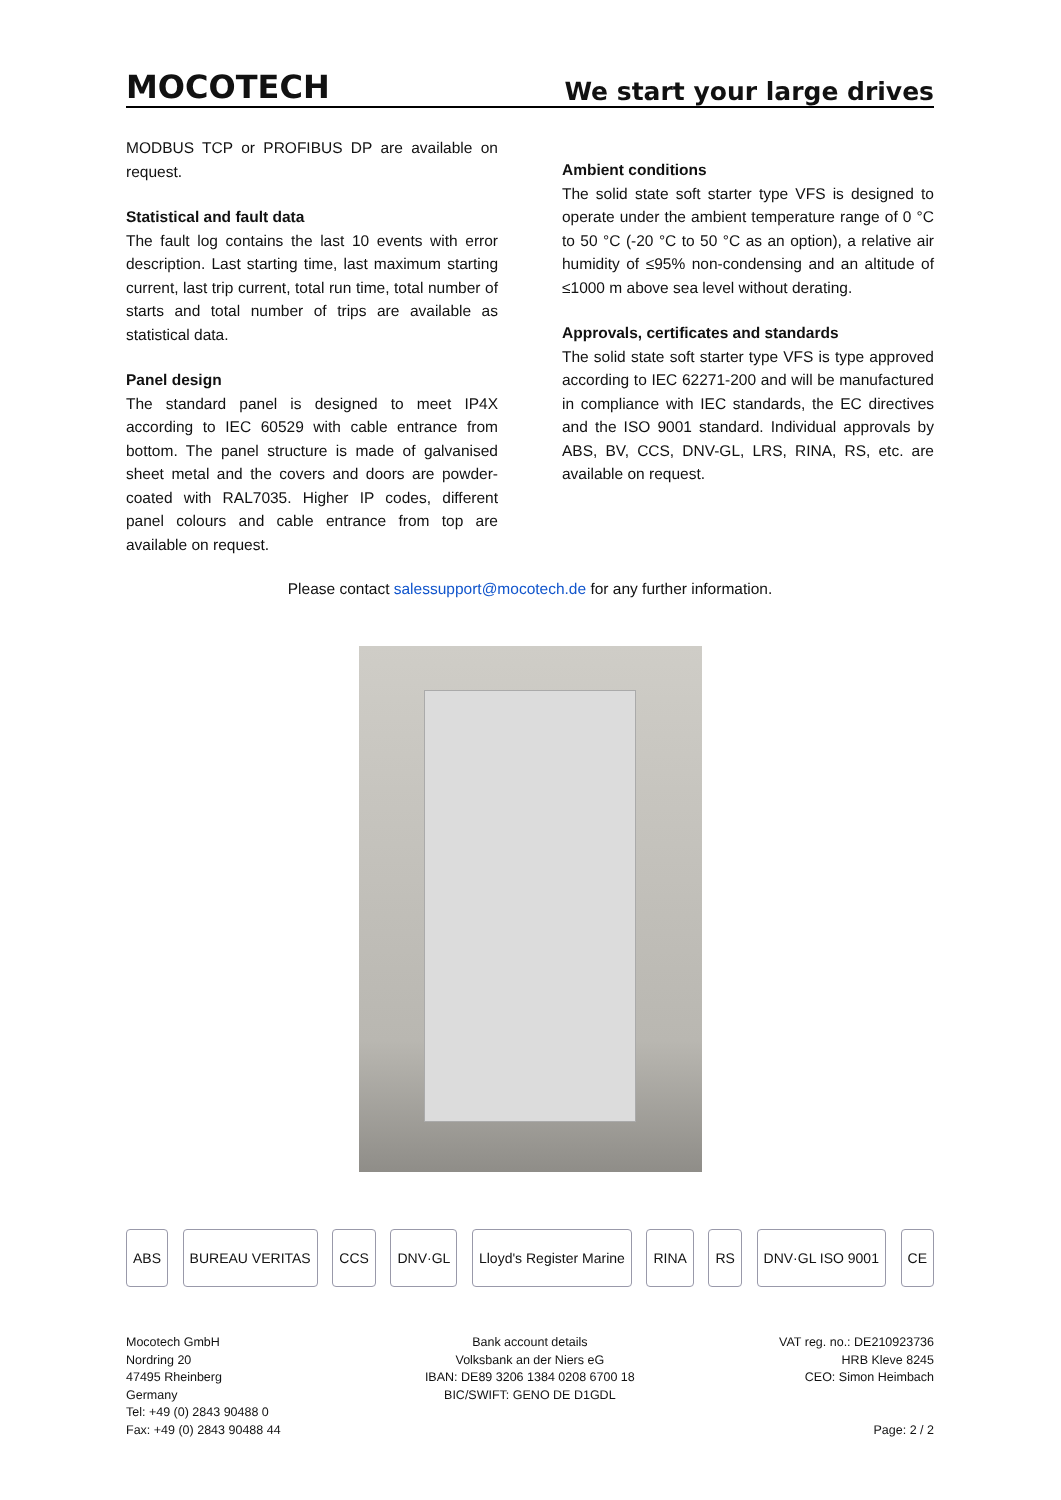MOCOTECH
We start your large drives
MODBUS TCP or PROFIBUS DP are available on request.
Statistical and fault data
The fault log contains the last 10 events with error description. Last starting time, last maximum starting current, last trip current, total run time, total number of starts and total number of trips are available as statistical data.
Panel design
The standard panel is designed to meet IP4X according to IEC 60529 with cable entrance from bottom. The panel structure is made of galvanised sheet metal and the covers and doors are powder-coated with RAL7035. Higher IP codes, different panel colours and cable entrance from top are available on request.
Ambient conditions
The solid state soft starter type VFS is designed to operate under the ambient temperature range of 0 °C to 50 °C (-20 °C to 50 °C as an option), a relative air humidity of ≤95% non-condensing and an altitude of ≤1000 m above sea level without derating.
Approvals, certificates and standards
The solid state soft starter type VFS is type approved according to IEC 62271-200 and will be manufactured in compliance with IEC standards, the EC directives and the ISO 9001 standard. Individual approvals by ABS, BV, CCS, DNV-GL, LRS, RINA, RS, etc. are available on request.
Please contact salessupport@mocotech.de for any further information.
ABS BUREAU VERITAS CCS DNV·GL Lloyd's Register Marine RINA RS DNV·GL ISO 9001 CE
Mocotech GmbH
Nordring 20
47495 Rheinberg
Germany
Tel: +49 (0) 2843 90488 0
Fax: +49 (0) 2843 90488 44
Bank account details
Volksbank an der Niers eG
IBAN: DE89 3206 1384 0208 6700 18
BIC/SWIFT: GENO DE D1GDL
VAT reg. no.: DE210923736
HRB Kleve 8245
CEO: Simon Heimbach
Page: 2 / 2